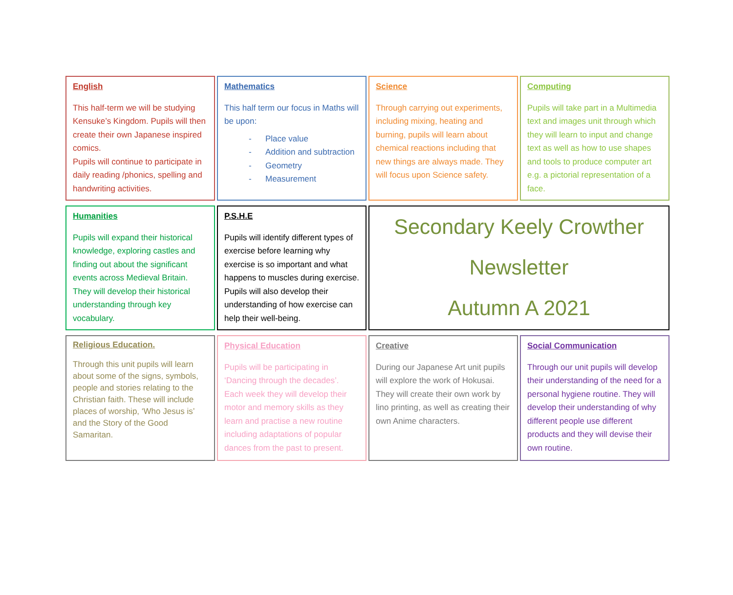English
This half-term we will be studying Kensuke’s Kingdom. Pupils will then create their own Japanese inspired comics.
Pupils will continue to participate in daily reading /phonics, spelling and handwriting activities.
Mathematics
This half term our focus in Maths will be upon:
- Place value
- Addition and subtraction
- Geometry
- Measurement
Science
Through carrying out experiments, including mixing, heating and burning, pupils will learn about chemical reactions including that new things are always made. They will focus upon Science safety.
Computing
Pupils will take part in a Multimedia text and images unit through which they will learn to input and change text as well as how to use shapes and tools to produce computer art e.g. a pictorial representation of a face.
Humanities
Pupils will expand their historical knowledge, exploring castles and finding out about the significant events across Medieval Britain. They will develop their historical understanding through key vocabulary.
P.S.H.E
Pupils will identify different types of exercise before learning why exercise is so important and what happens to muscles during exercise. Pupils will also develop their understanding of how exercise can help their well-being.
Secondary Keely Crowther
Newsletter
Autumn A 2021
Religious Education.
Through this unit pupils will learn about some of the signs, symbols, people and stories relating to the Christian faith. These will include places of worship, ‘Who Jesus is’ and the Story of the Good Samaritan.
Physical Education
Pupils will be participating in ‘Dancing through the decades’. Each week they will develop their motor and memory skills as they learn and practise a new routine including adaptations of popular dances from the past to present.
Creative
During our Japanese Art unit pupils will explore the work of Hokusai. They will create their own work by lino printing, as well as creating their own Anime characters.
Social Communication
Through our unit pupils will develop their understanding of the need for a personal hygiene routine. They will develop their understanding of why different people use different products and they will devise their own routine.